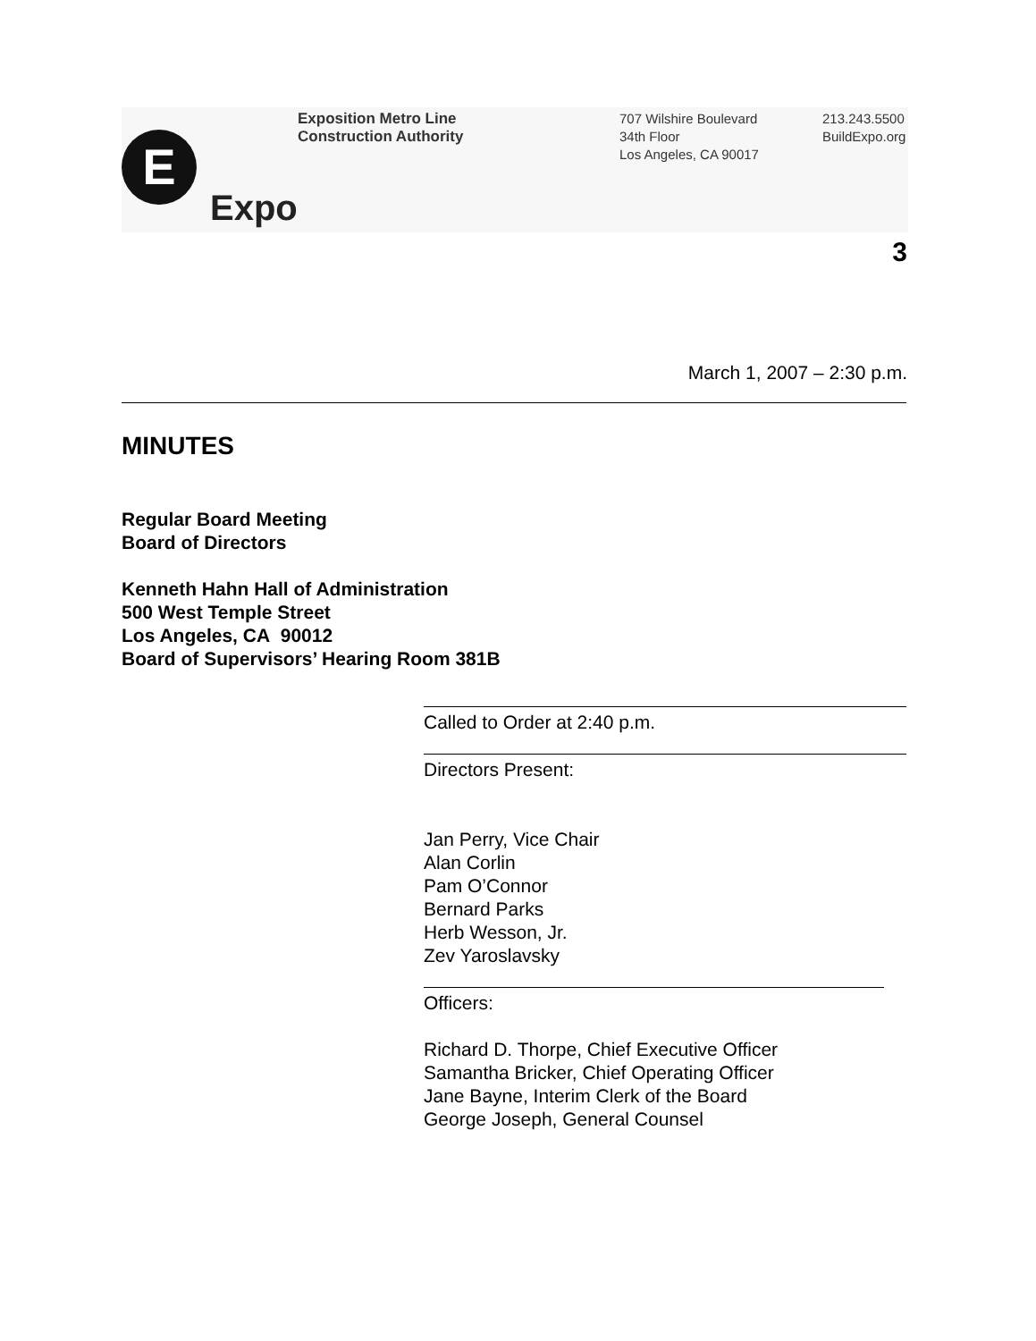E
Expo
Exposition Metro Line
Construction Authority
707 Wilshire Boulevard
34th Floor
Los Angeles, CA 90017
213.243.5500
BuildExpo.org
3
March 1, 2007 – 2:30 p.m.
MINUTES
Regular Board Meeting
Board of Directors
Kenneth Hahn Hall of Administration
500 West Temple Street
Los Angeles, CA 90012
Board of Supervisors’ Hearing Room 381B
Called to Order at 2:40 p.m.
Directors Present:
Jan Perry, Vice Chair
Alan Corlin
Pam O’Connor
Bernard Parks
Herb Wesson, Jr.
Zev Yaroslavsky
Officers:
Richard D. Thorpe, Chief Executive Officer
Samantha Bricker, Chief Operating Officer
Jane Bayne, Interim Clerk of the Board
George Joseph, General Counsel